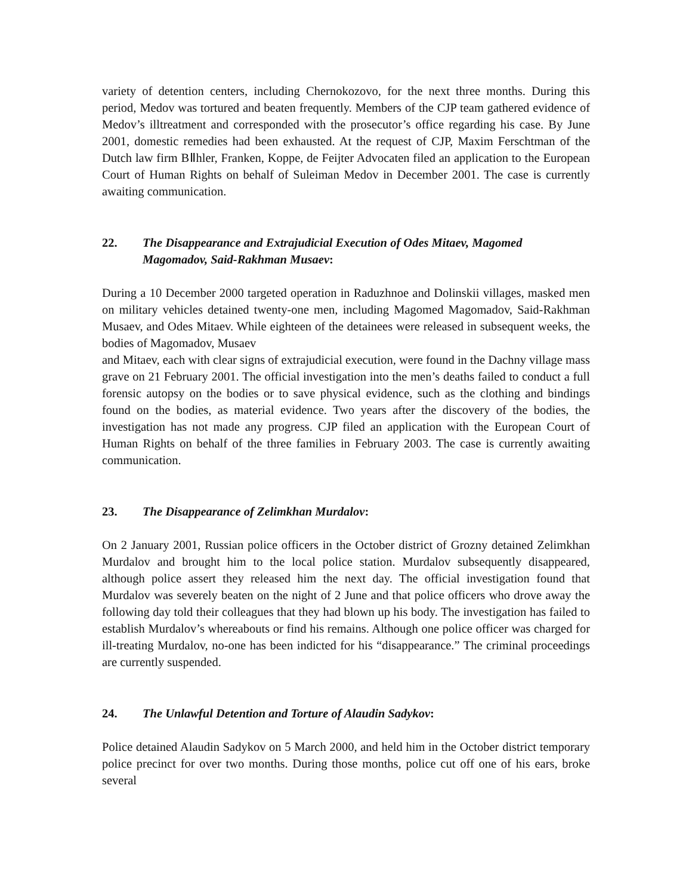variety of detention centers, including Chernokozovo, for the next three months. During this period, Medov was tortured and beaten frequently. Members of the CJP team gathered evidence of Medov’s illtreatment and corresponded with the prosecutor’s office regarding his case. By June 2001, domestic remedies had been exhausted. At the request of CJP, Maxim Ferschtman of the Dutch law firm BⅡhler, Franken, Koppe, de Feijter Advocaten filed an application to the European Court of Human Rights on behalf of Suleiman Medov in December 2001. The case is currently awaiting communication.
22. The Disappearance and Extrajudicial Execution of Odes Mitaev, Magomed Magomadov, Said-Rakhman Musaev:
During a 10 December 2000 targeted operation in Raduzhnoe and Dolinskii villages, masked men on military vehicles detained twenty-one men, including Magomed Magomadov, Said-Rakhman Musaev, and Odes Mitaev. While eighteen of the detainees were released in subsequent weeks, the bodies of Magomadov, Musaev
and Mitaev, each with clear signs of extrajudicial execution, were found in the Dachny village mass grave on 21 February 2001. The official investigation into the men’s deaths failed to conduct a full forensic autopsy on the bodies or to save physical evidence, such as the clothing and bindings found on the bodies, as material evidence. Two years after the discovery of the bodies, the investigation has not made any progress. CJP filed an application with the European Court of Human Rights on behalf of the three families in February 2003. The case is currently awaiting communication.
23. The Disappearance of Zelimkhan Murdalov:
On 2 January 2001, Russian police officers in the October district of Grozny detained Zelimkhan Murdalov and brought him to the local police station. Murdalov subsequently disappeared, although police assert they released him the next day. The official investigation found that Murdalov was severely beaten on the night of 2 June and that police officers who drove away the following day told their colleagues that they had blown up his body. The investigation has failed to establish Murdalov’s whereabouts or find his remains. Although one police officer was charged for ill-treating Murdalov, no-one has been indicted for his “disappearance.” The criminal proceedings are currently suspended.
24. The Unlawful Detention and Torture of Alaudin Sadykov:
Police detained Alaudin Sadykov on 5 March 2000, and held him in the October district temporary police precinct for over two months. During those months, police cut off one of his ears, broke several